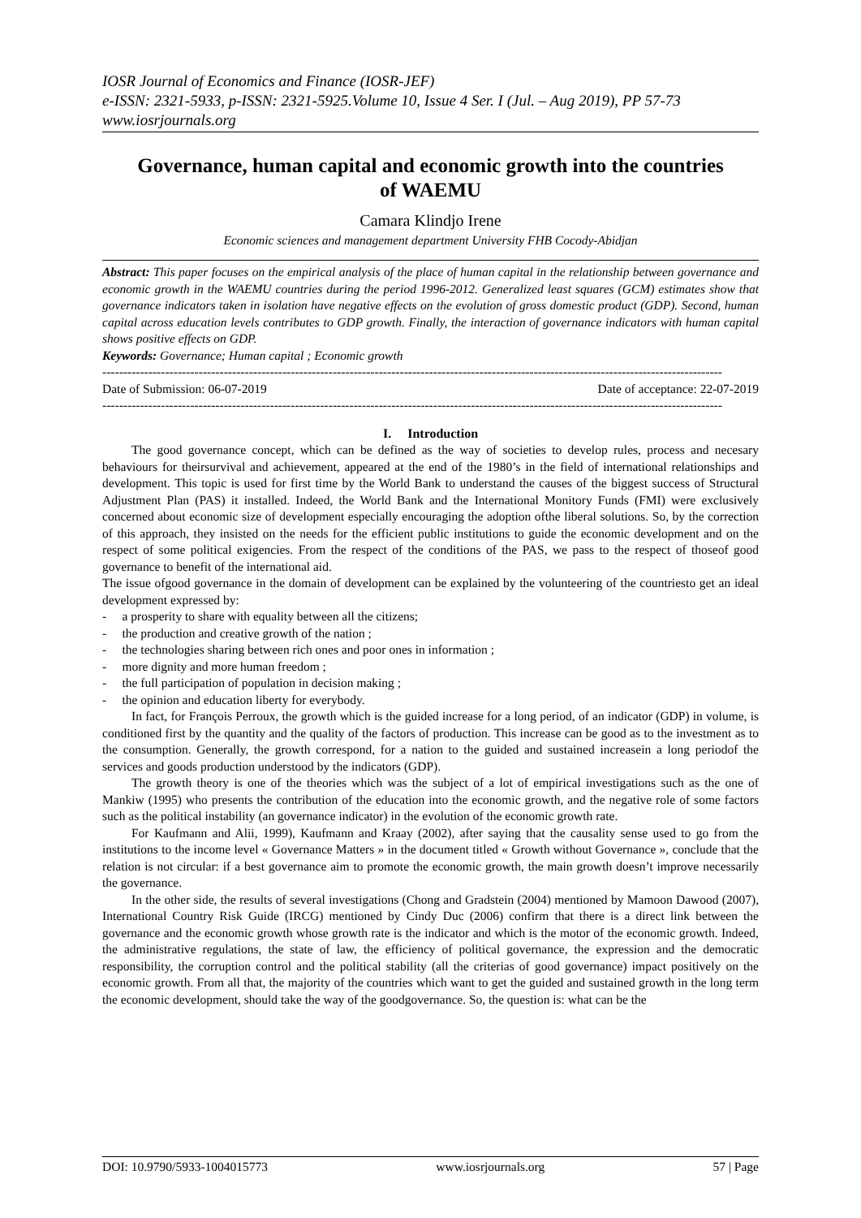IOSR Journal of Economics and Finance (IOSR-JEF)
e-ISSN: 2321-5933, p-ISSN: 2321-5925.Volume 10, Issue 4 Ser. I (Jul. – Aug 2019), PP 57-73
www.iosrjournals.org
Governance, human capital and economic growth into the countries of WAEMU
Camara Klindjo Irene
Economic sciences and management department University FHB Cocody-Abidjan
Abstract: This paper focuses on the empirical analysis of the place of human capital in the relationship between governance and economic growth in the WAEMU countries during the period 1996-2012. Generalized least squares (GCM) estimates show that governance indicators taken in isolation have negative effects on the evolution of gross domestic product (GDP). Second, human capital across education levels contributes to GDP growth. Finally, the interaction of governance indicators with human capital shows positive effects on GDP.
Keywords: Governance; Human capital ; Economic growth
----------------------------------------------------------------------------------------------------------------------------------------------------
Date of Submission: 06-07-2019 Date of acceptance: 22-07-2019
----------------------------------------------------------------------------------------------------------------------------------------------------
I. Introduction
The good governance concept, which can be defined as the way of societies to develop rules, process and necesary behaviours for theirsurvival and achievement, appeared at the end of the 1980’s in the field of international relationships and development. This topic is used for first time by the World Bank to understand the causes of the biggest success of Structural Adjustment Plan (PAS) it installed. Indeed, the World Bank and the International Monitory Funds (FMI) were exclusively concerned about economic size of development especially encouraging the adoption ofthe liberal solutions. So, by the correction of this approach, they insisted on the needs for the efficient public institutions to guide the economic development and on the respect of some political exigencies. From the respect of the conditions of the PAS, we pass to the respect of thoseof good governance to benefit of the international aid.
The issue ofgood governance in the domain of development can be explained by the volunteering of the countriesto get an ideal development expressed by:
- a prosperity to share with equality between all the citizens;
- the production and creative growth of the nation ;
- the technologies sharing between rich ones and poor ones in information ;
- more dignity and more human freedom ;
- the full participation of population in decision making ;
- the opinion and education liberty for everybody.
In fact, for François Perroux, the growth which is the guided increase for a long period, of an indicator (GDP) in volume, is conditioned first by the quantity and the quality of the factors of production. This increase can be good as to the investment as to the consumption. Generally, the growth correspond, for a nation to the guided and sustained increasein a long periodof the services and goods production understood by the indicators (GDP).
The growth theory is one of the theories which was the subject of a lot of empirical investigations such as the one of Mankiw (1995) who presents the contribution of the education into the economic growth, and the negative role of some factors such as the political instability (an governance indicator) in the evolution of the economic growth rate.
For Kaufmann and Alii, 1999), Kaufmann and Kraay (2002), after saying that the causality sense used to go from the institutions to the income level « Governance Matters » in the document titled « Growth without Governance », conclude that the relation is not circular: if a best governance aim to promote the economic growth, the main growth doesn’t improve necessarily the governance.
In the other side, the results of several investigations (Chong and Gradstein (2004) mentioned by Mamoon Dawood (2007), International Country Risk Guide (IRCG) mentioned by Cindy Duc (2006) confirm that there is a direct link between the governance and the economic growth whose growth rate is the indicator and which is the motor of the economic growth. Indeed, the administrative regulations, the state of law, the efficiency of political governance, the expression and the democratic responsibility, the corruption control and the political stability (all the criterias of good governance) impact positively on the economic growth. From all that, the majority of the countries which want to get the guided and sustained growth in the long term the economic development, should take the way of the goodgovernance. So, the question is: what can be the
DOI: 10.9790/5933-1004015773 www.iosrjournals.org 57 | Page